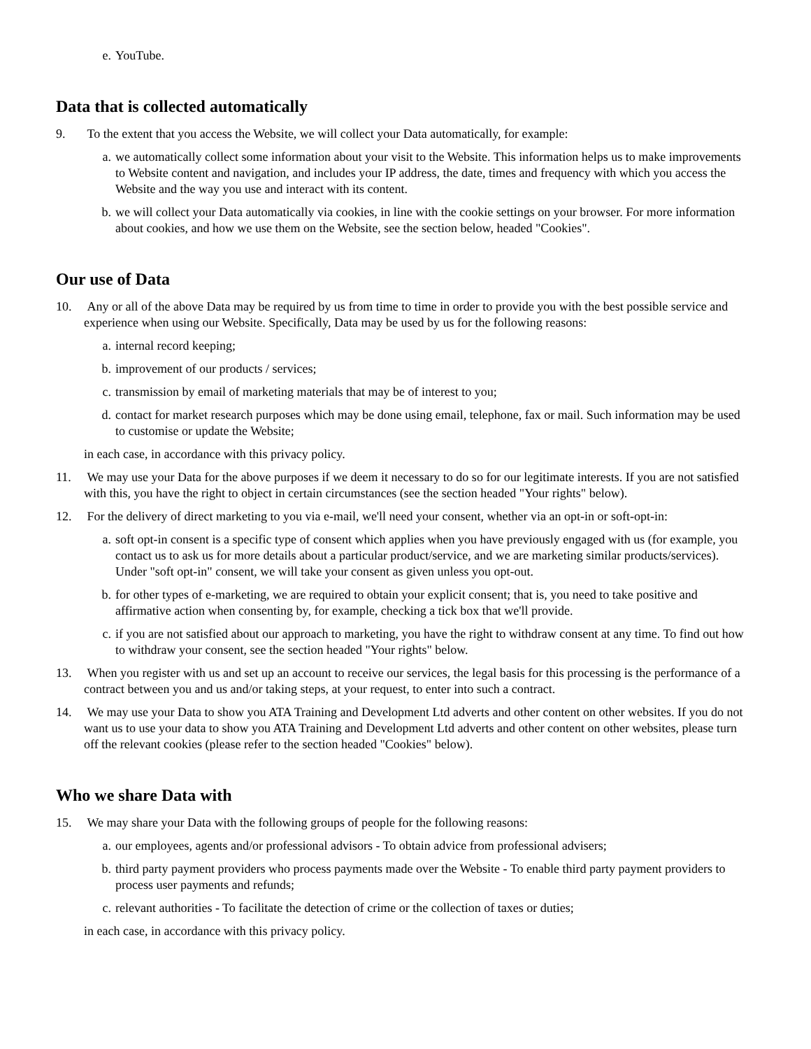e. YouTube.
Data that is collected automatically
9. To the extent that you access the Website, we will collect your Data automatically, for example:
a. we automatically collect some information about your visit to the Website. This information helps us to make improvements to Website content and navigation, and includes your IP address, the date, times and frequency with which you access the Website and the way you use and interact with its content.
b. we will collect your Data automatically via cookies, in line with the cookie settings on your browser. For more information about cookies, and how we use them on the Website, see the section below, headed "Cookies".
Our use of Data
10. Any or all of the above Data may be required by us from time to time in order to provide you with the best possible service and experience when using our Website. Specifically, Data may be used by us for the following reasons:
a. internal record keeping;
b. improvement of our products / services;
c. transmission by email of marketing materials that may be of interest to you;
d. contact for market research purposes which may be done using email, telephone, fax or mail. Such information may be used to customise or update the Website;
in each case, in accordance with this privacy policy.
11. We may use your Data for the above purposes if we deem it necessary to do so for our legitimate interests. If you are not satisfied with this, you have the right to object in certain circumstances (see the section headed "Your rights" below).
12. For the delivery of direct marketing to you via e-mail, we'll need your consent, whether via an opt-in or soft-opt-in:
a. soft opt-in consent is a specific type of consent which applies when you have previously engaged with us (for example, you contact us to ask us for more details about a particular product/service, and we are marketing similar products/services). Under "soft opt-in" consent, we will take your consent as given unless you opt-out.
b. for other types of e-marketing, we are required to obtain your explicit consent; that is, you need to take positive and affirmative action when consenting by, for example, checking a tick box that we'll provide.
c. if you are not satisfied about our approach to marketing, you have the right to withdraw consent at any time. To find out how to withdraw your consent, see the section headed "Your rights" below.
13. When you register with us and set up an account to receive our services, the legal basis for this processing is the performance of a contract between you and us and/or taking steps, at your request, to enter into such a contract.
14. We may use your Data to show you ATA Training and Development Ltd adverts and other content on other websites. If you do not want us to use your data to show you ATA Training and Development Ltd adverts and other content on other websites, please turn off the relevant cookies (please refer to the section headed "Cookies" below).
Who we share Data with
15. We may share your Data with the following groups of people for the following reasons:
a. our employees, agents and/or professional advisors - To obtain advice from professional advisers;
b. third party payment providers who process payments made over the Website - To enable third party payment providers to process user payments and refunds;
c. relevant authorities - To facilitate the detection of crime or the collection of taxes or duties;
in each case, in accordance with this privacy policy.